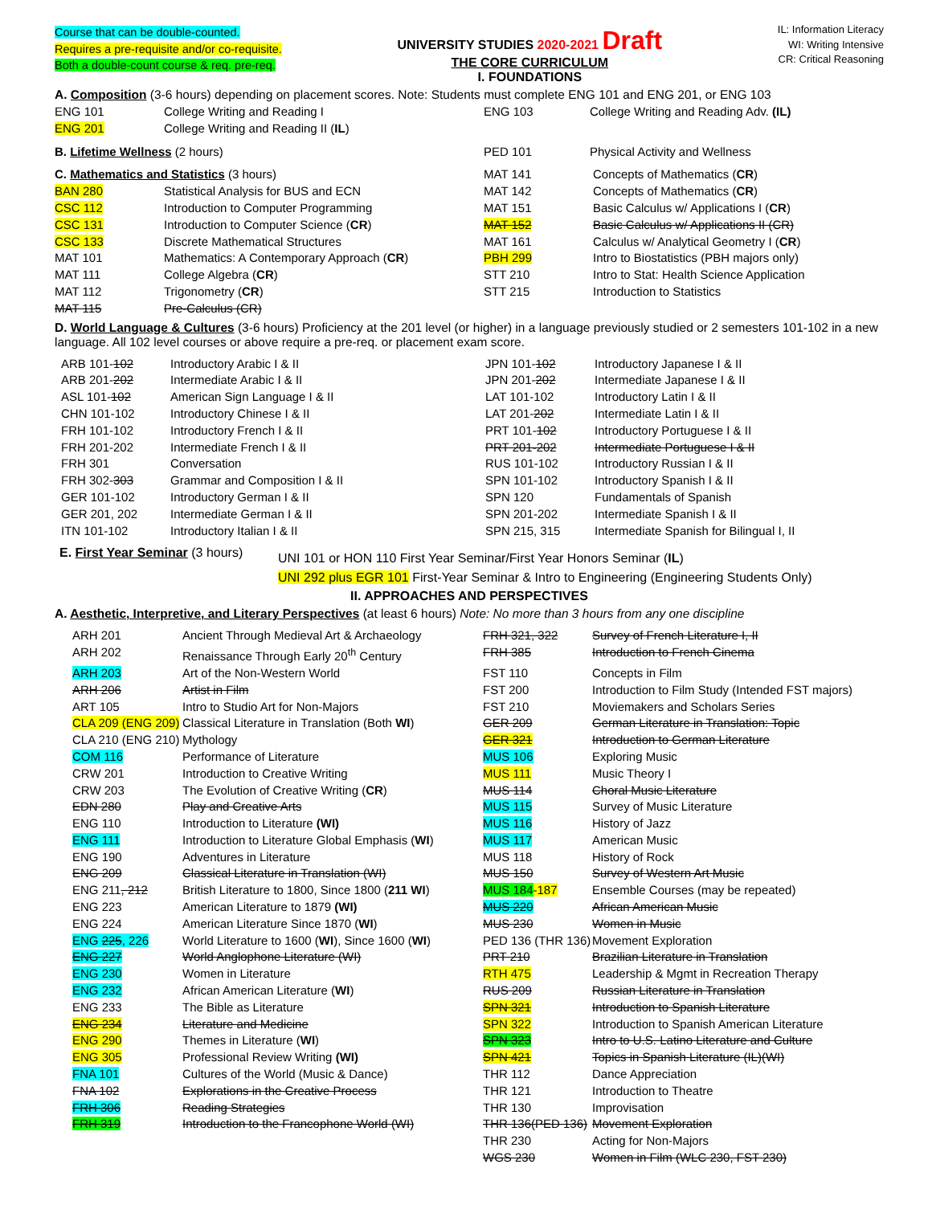Course that can be double-counted.
Requires a pre-requisite and/or co-requisite.
Both a double-count course & req. pre-req.
UNIVERSITY STUDIES 2020-2021 Draft
THE CORE CURRICULUM
I. FOUNDATIONS
IL: Information Literacy
WI: Writing Intensive
CR: Critical Reasoning
A. Composition (3-6 hours) depending on placement scores. Note: Students must complete ENG 101 and ENG 201, or ENG 103
| ENG 101 | College Writing and Reading I | ENG 103 | College Writing and Reading Adv. (IL) |
| ENG 201 | College Writing and Reading II ( IL ) | | |
| B. Lifetime Wellness (2 hours) | PED 101 | Physical Activity and Wellness |
| C. Mathematics and Statistics (3 hours) | | MAT 141 | Concepts of Mathematics ( CR ) |
| BAN 280 | Statistical Analysis for BUS and ECN | MAT 142 | Concepts of Mathematics ( CR ) |
| CSC 112 | Introduction to Computer Programming | MAT 151 | Basic Calculus w/ Applications I ( CR ) |
| CSC 131 | Introduction to Computer Science ( CR ) | MAT 152 | Basic Calculus w/ Applications II (CR) |
| CSC 133 | Discrete Mathematical Structures | MAT 161 | Calculus w/ Analytical Geometry I ( CR ) |
| MAT 101 | Mathematics: A Contemporary Approach ( CR ) | PBH 299 | Intro to Biostatistics (PBH majors only) |
| MAT 111 | College Algebra ( CR ) | STT 210 | Intro to Stat: Health Science Application |
| MAT 112 | Trigonometry ( CR ) | STT 215 | Introduction to Statistics |
| MAT 115 | Pre-Calculus (CR) | | |
D. World Language & Cultures (3-6 hours) Proficiency at the 201 level (or higher) in a language previously studied or 2 semesters 101-102 in a new language. All 102 level courses or above require a pre-req. or placement exam score.
| ARB 101- 102 | Introductory Arabic I & II | JPN 101- 102 | Introductory Japanese I & II |
| ARB 201- 202 | Intermediate Arabic I & II | JPN 201- 202 | Intermediate Japanese I & II |
| ASL 101- 102 | American Sign Language I & II | LAT 101-102 | Introductory Latin I & II |
| CHN 101-102 | Introductory Chinese I & II | LAT 201- 202 | Intermediate Latin I & II |
| FRH 101-102 | Introductory French I & II | PRT 101- 102 | Introductory Portuguese I & II |
| FRH 201-202 | Intermediate French I & II | PRT 201-202 | Intermediate Portuguese I & II |
| FRH 301 | Conversation | RUS 101-102 | Introductory Russian I & II |
| FRH 302- 303 | Grammar and Composition I & II | SPN 101-102 | Introductory Spanish I & II |
| GER 101-102 | Introductory German I & II | SPN 120 | Fundamentals of Spanish |
| GER 201, 202 | Intermediate German I & II | SPN 201-202 | Intermediate Spanish I & II |
| ITN 101-102 | Introductory Italian I & II | SPN 215, 315 | Intermediate Spanish for Bilingual I, II |
E. First Year Seminar (3 hours)
UNI 101 or HON 110 First Year Seminar/First Year Honors Seminar (IL)
UNI 292 plus EGR 101 First-Year Seminar & Intro to Engineering (Engineering Students Only)
II. APPROACHES AND PERSPECTIVES
A. Aesthetic, Interpretive, and Literary Perspectives (at least 6 hours) Note: No more than 3 hours from any one discipline
| ARH 201 | Ancient Through Medieval Art & Archaeology | FRH 321, 322 | Survey of French Literature I, II |
| ARH 202 | Renaissance Through Early 20<sup>th</sup> Century | FRH 385 | Introduction to French Cinema |
| ARH 203 | Art of the Non-Western World | FST 110 | Concepts in Film |
| ARH 206 | Artist in Film | FST 200 | Introduction to Film Study (Intended FST majors) |
| ART 105 | Intro to Studio Art for Non-Majors | FST 210 | Moviemakers and Scholars Series |
| CLA 209 (ENG 209) | Classical Literature in Translation (Both WI ) | GER 209 | German Literature in Translation: Topic |
| CLA 210 (ENG 210) | Mythology | GER 321 | Introduction to German Literature |
| COM 116 | Performance of Literature | MUS 106 | Exploring Music |
| CRW 201 | Introduction to Creative Writing | MUS 111 | Music Theory I |
| CRW 203 | The Evolution of Creative Writing ( CR ) | MUS 114 | Choral Music Literature |
| EDN 280 | Play and Creative Arts | MUS 115 | Survey of Music Literature |
| ENG 110 | Introduction to Literature (WI) | MUS 116 | History of Jazz |
| ENG 111 | Introduction to Literature Global Emphasis ( WI ) | MUS 117 | American Music |
| ENG 190 | Adventures in Literature | MUS 118 | History of Rock |
| ENG 209 | Classical Literature in Translation (WI) | MUS 150 | Survey of Western Art Music |
| ENG 211 , 212 | British Literature to 1800, Since 1800 ( 211 WI ) | MUS 184 -187 | Ensemble Courses (may be repeated) |
| ENG 223 | American Literature to 1879 (WI) | MUS 220 | African American Music |
| ENG 224 | American Literature Since 1870 ( WI ) | MUS 230 | Women in Music |
| ENG 225 , 226 | World Literature to 1600 ( WI ), Since 1600 ( WI ) | PED 136 (THR 136) | Movement Exploration |
| ENG 227 | World Anglophone Literature (WI) | PRT 210 | Brazilian Literature in Translation |
| ENG 230 | Women in Literature | RTH 475 | Leadership & Mgmt in Recreation Therapy |
| ENG 232 | African American Literature ( WI ) | RUS 209 | Russian Literature in Translation |
| ENG 233 | The Bible as Literature | SPN 321 | Introduction to Spanish Literature |
| ENG 234 | Literature and Medicine | SPN 322 | Introduction to Spanish American Literature |
| ENG 290 | Themes in Literature ( WI ) | SPN 323 | Intro to U.S. Latino Literature and Culture |
| ENG 305 | Professional Review Writing (WI) | SPN 421 | Topics in Spanish Literature (IL)(WI) |
| FNA 101 | Cultures of the World (Music & Dance) | THR 112 | Dance Appreciation |
| FNA 102 | Explorations in the Creative Process | THR 121 | Introduction to Theatre |
| FRH 306 | Reading Strategies | THR 130 | Improvisation |
| FRH 319 | Introduction to the Francophone World (WI) | THR 136(PED 136) | Movement Exploration |
| | | THR 230 | Acting for Non-Majors |
| | | WGS 230 | Women in Film (WLC 230, FST 230) |